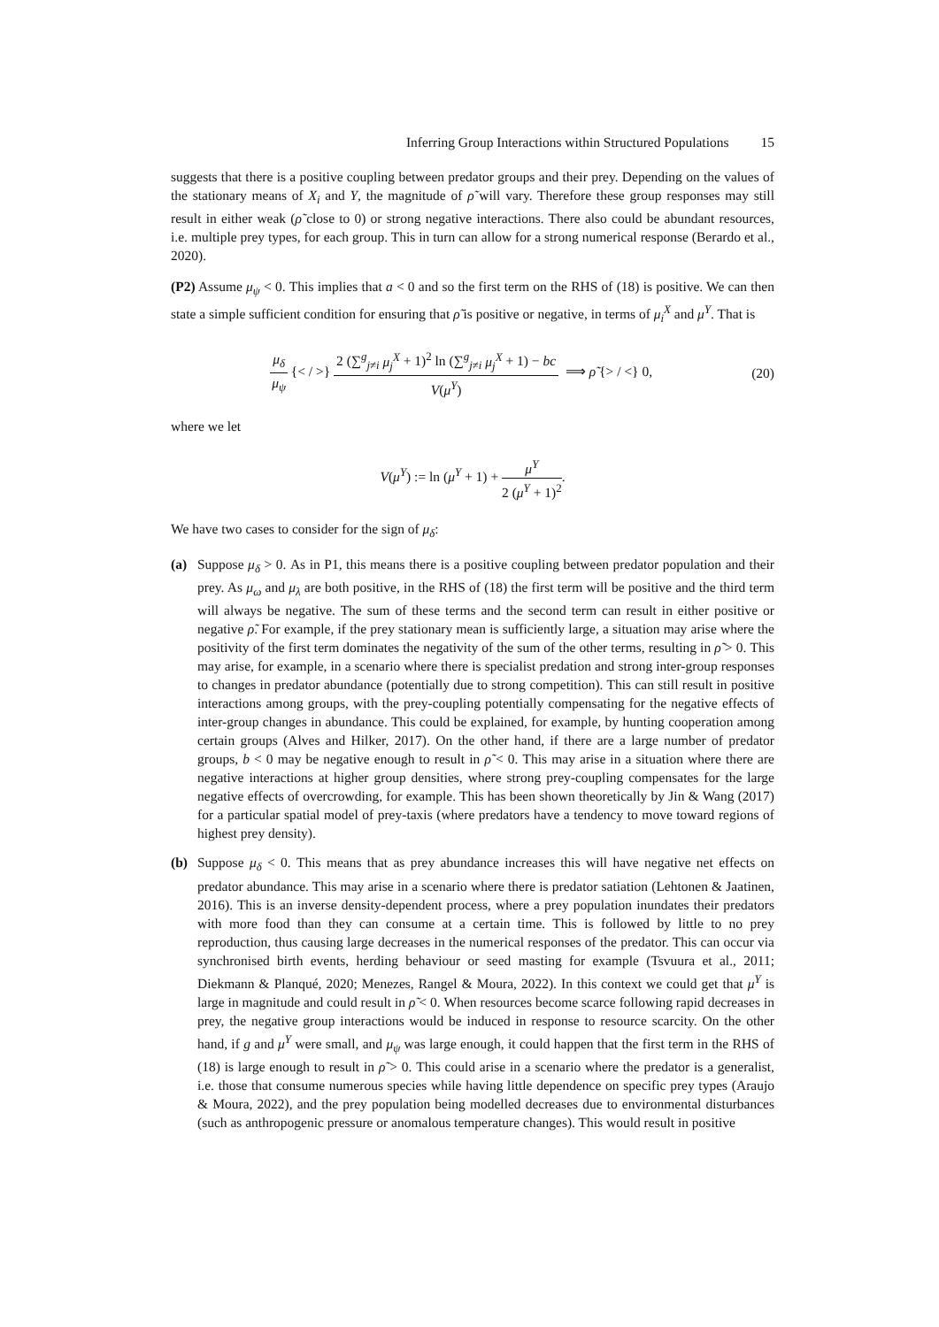Inferring Group Interactions within Structured Populations 15
suggests that there is a positive coupling between predator groups and their prey. Depending on the values of the stationary means of X<sub>i</sub> and Y, the magnitude of ρ̃ will vary. Therefore these group responses may still result in either weak (ρ̃ close to 0) or strong negative interactions. There also could be abundant resources, i.e. multiple prey types, for each group. This in turn can allow for a strong numerical response (Berardo et al., 2020).
(P2) Assume μ<sub>ψ</sub> < 0. This implies that a < 0 and so the first term on the RHS of (18) is positive. We can then state a simple sufficient condition for ensuring that ρ̃ is positive or negative, in terms of μ<sub>i</sub><sup>X</sup> and μ<sup>Y</sup>. That is
μ<sub>δ</sub> μ<sub>ψ</sub> {< / >} 2 (∑<sup>g</sup><sub>j≠i</sub> μ<sub>j</sub><sup>X</sup> + 1)<sup>2</sup> ln (∑<sup>g</sup><sub>j≠i</sub> μ<sub>j</sub><sup>X</sup> + 1) − bc V(μ<sup>Y</sup>) ⟹ ρ̃ {> / <} 0,
(20)
where we let
V(μ<sup>Y</sup>) := ln (μ<sup>Y</sup> + 1) + μ<sup>Y</sup> 2 (μ<sup>Y</sup> + 1)<sup>2</sup>.
We have two cases to consider for the sign of μ<sub>δ</sub>:
(a) Suppose μ<sub>δ</sub> > 0. As in P1, this means there is a positive coupling between predator population and their prey. As μ<sub>ω</sub> and μ<sub>λ</sub> are both positive, in the RHS of (18) the first term will be positive and the third term will always be negative. The sum of these terms and the second term can result in either positive or negative ρ̃. For example, if the prey stationary mean is sufficiently large, a situation may arise where the positivity of the first term dominates the negativity of the sum of the other terms, resulting in ρ̃ > 0. This may arise, for example, in a scenario where there is specialist predation and strong inter-group responses to changes in predator abundance (potentially due to strong competition). This can still result in positive interactions among groups, with the prey-coupling potentially compensating for the negative effects of inter-group changes in abundance. This could be explained, for example, by hunting cooperation among certain groups (Alves and Hilker, 2017). On the other hand, if there are a large number of predator groups, b < 0 may be negative enough to result in ρ̃ < 0. This may arise in a situation where there are negative interactions at higher group densities, where strong prey-coupling compensates for the large negative effects of overcrowding, for example. This has been shown theoretically by Jin & Wang (2017) for a particular spatial model of prey-taxis (where predators have a tendency to move toward regions of highest prey density).
(b) Suppose μ<sub>δ</sub> < 0. This means that as prey abundance increases this will have negative net effects on predator abundance. This may arise in a scenario where there is predator satiation (Lehtonen & Jaatinen, 2016). This is an inverse density-dependent process, where a prey population inundates their predators with more food than they can consume at a certain time. This is followed by little to no prey reproduction, thus causing large decreases in the numerical responses of the predator. This can occur via synchronised birth events, herding behaviour or seed masting for example (Tsvuura et al., 2011; Diekmann & Planqué, 2020; Menezes, Rangel & Moura, 2022). In this context we could get that μ<sup>Y</sup> is large in magnitude and could result in ρ̃ < 0. When resources become scarce following rapid decreases in prey, the negative group interactions would be induced in response to resource scarcity. On the other hand, if g and μ<sup>Y</sup> were small, and μ<sub>ψ</sub> was large enough, it could happen that the first term in the RHS of (18) is large enough to result in ρ̃ > 0. This could arise in a scenario where the predator is a generalist, i.e. those that consume numerous species while having little dependence on specific prey types (Araujo & Moura, 2022), and the prey population being modelled decreases due to environmental disturbances (such as anthropogenic pressure or anomalous temperature changes). This would result in positive